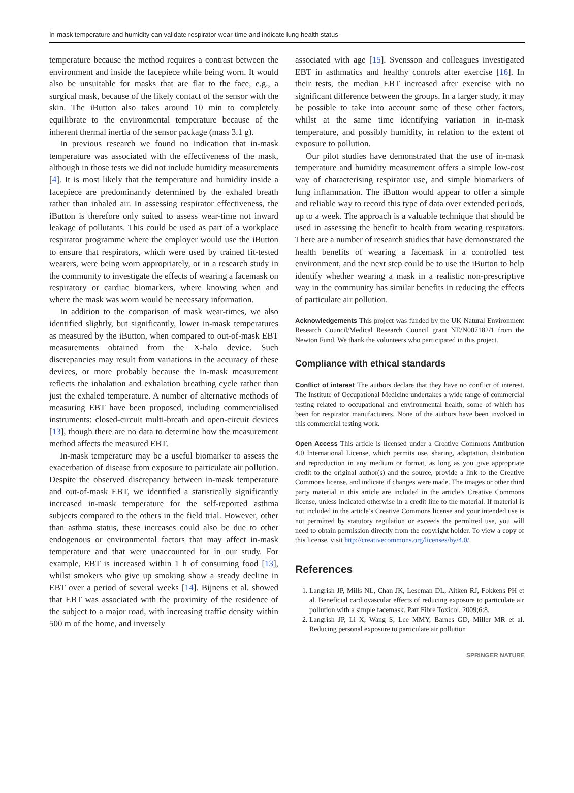In-mask temperature and humidity can validate respirator wear-time and indicate lung health status
temperature because the method requires a contrast between the environment and inside the facepiece while being worn. It would also be unsuitable for masks that are flat to the face, e.g., a surgical mask, because of the likely contact of the sensor with the skin. The iButton also takes around 10 min to completely equilibrate to the environmental temperature because of the inherent thermal inertia of the sensor package (mass 3.1 g).
In previous research we found no indication that in-mask temperature was associated with the effectiveness of the mask, although in those tests we did not include humidity measurements [4]. It is most likely that the temperature and humidity inside a facepiece are predominantly determined by the exhaled breath rather than inhaled air. In assessing respirator effectiveness, the iButton is therefore only suited to assess wear-time not inward leakage of pollutants. This could be used as part of a workplace respirator programme where the employer would use the iButton to ensure that respirators, which were used by trained fit-tested wearers, were being worn appropriately, or in a research study in the community to investigate the effects of wearing a facemask on respiratory or cardiac biomarkers, where knowing when and where the mask was worn would be necessary information.
In addition to the comparison of mask wear-times, we also identified slightly, but significantly, lower in-mask temperatures as measured by the iButton, when compared to out-of-mask EBT measurements obtained from the X-halo device. Such discrepancies may result from variations in the accuracy of these devices, or more probably because the in-mask measurement reflects the inhalation and exhalation breathing cycle rather than just the exhaled temperature. A number of alternative methods of measuring EBT have been proposed, including commercialised instruments: closed-circuit multi-breath and open-circuit devices [13], though there are no data to determine how the measurement method affects the measured EBT.
In-mask temperature may be a useful biomarker to assess the exacerbation of disease from exposure to particulate air pollution. Despite the observed discrepancy between in-mask temperature and out-of-mask EBT, we identified a statistically significantly increased in-mask temperature for the self-reported asthma subjects compared to the others in the field trial. However, other than asthma status, these increases could also be due to other endogenous or environmental factors that may affect in-mask temperature and that were unaccounted for in our study. For example, EBT is increased within 1 h of consuming food [13], whilst smokers who give up smoking show a steady decline in EBT over a period of several weeks [14]. Bijnens et al. showed that EBT was associated with the proximity of the residence of the subject to a major road, with increasing traffic density within 500 m of the home, and inversely
associated with age [15]. Svensson and colleagues investigated EBT in asthmatics and healthy controls after exercise [16]. In their tests, the median EBT increased after exercise with no significant difference between the groups. In a larger study, it may be possible to take into account some of these other factors, whilst at the same time identifying variation in in-mask temperature, and possibly humidity, in relation to the extent of exposure to pollution.
Our pilot studies have demonstrated that the use of in-mask temperature and humidity measurement offers a simple low-cost way of characterising respirator use, and simple biomarkers of lung inflammation. The iButton would appear to offer a simple and reliable way to record this type of data over extended periods, up to a week. The approach is a valuable technique that should be used in assessing the benefit to health from wearing respirators. There are a number of research studies that have demonstrated the health benefits of wearing a facemask in a controlled test environment, and the next step could be to use the iButton to help identify whether wearing a mask in a realistic non-prescriptive way in the community has similar benefits in reducing the effects of particulate air pollution.
Acknowledgements This project was funded by the UK Natural Environment Research Council/Medical Research Council grant NE/N007182/1 from the Newton Fund. We thank the volunteers who participated in this project.
Compliance with ethical standards
Conflict of interest The authors declare that they have no conflict of interest. The Institute of Occupational Medicine undertakes a wide range of commercial testing related to occupational and environmental health, some of which has been for respirator manufacturers. None of the authors have been involved in this commercial testing work.
Open Access This article is licensed under a Creative Commons Attribution 4.0 International License, which permits use, sharing, adaptation, distribution and reproduction in any medium or format, as long as you give appropriate credit to the original author(s) and the source, provide a link to the Creative Commons license, and indicate if changes were made. The images or other third party material in this article are included in the article’s Creative Commons license, unless indicated otherwise in a credit line to the material. If material is not included in the article’s Creative Commons license and your intended use is not permitted by statutory regulation or exceeds the permitted use, you will need to obtain permission directly from the copyright holder. To view a copy of this license, visit http://creativecommons.org/licenses/by/4.0/.
References
1. Langrish JP, Mills NL, Chan JK, Leseman DL, Aitken RJ, Fokkens PH et al. Beneficial cardiovascular effects of reducing exposure to particulate air pollution with a simple facemask. Part Fibre Toxicol. 2009;6:8.
2. Langrish JP, Li X, Wang S, Lee MMY, Barnes GD, Miller MR et al. Reducing personal exposure to particulate air pollution
SPRINGER NATURE